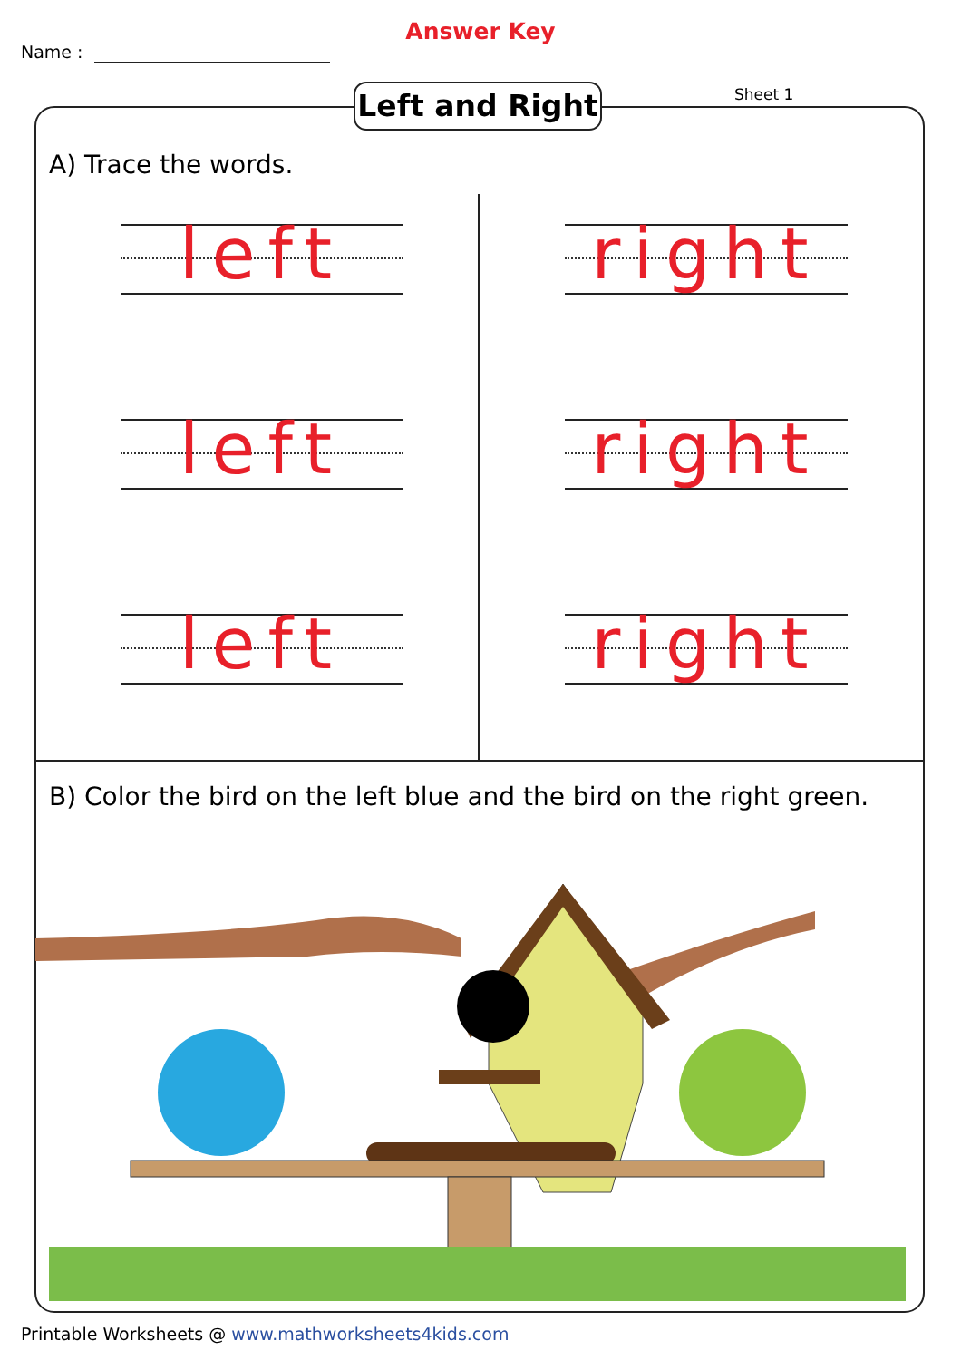Answer Key
Name :
Left and Right
Sheet 1
A) Trace the words.
left right
left right
left right
B) Color the bird on the left blue and the bird on the right green.
Printable Worksheets @ www.mathworksheets4kids.com